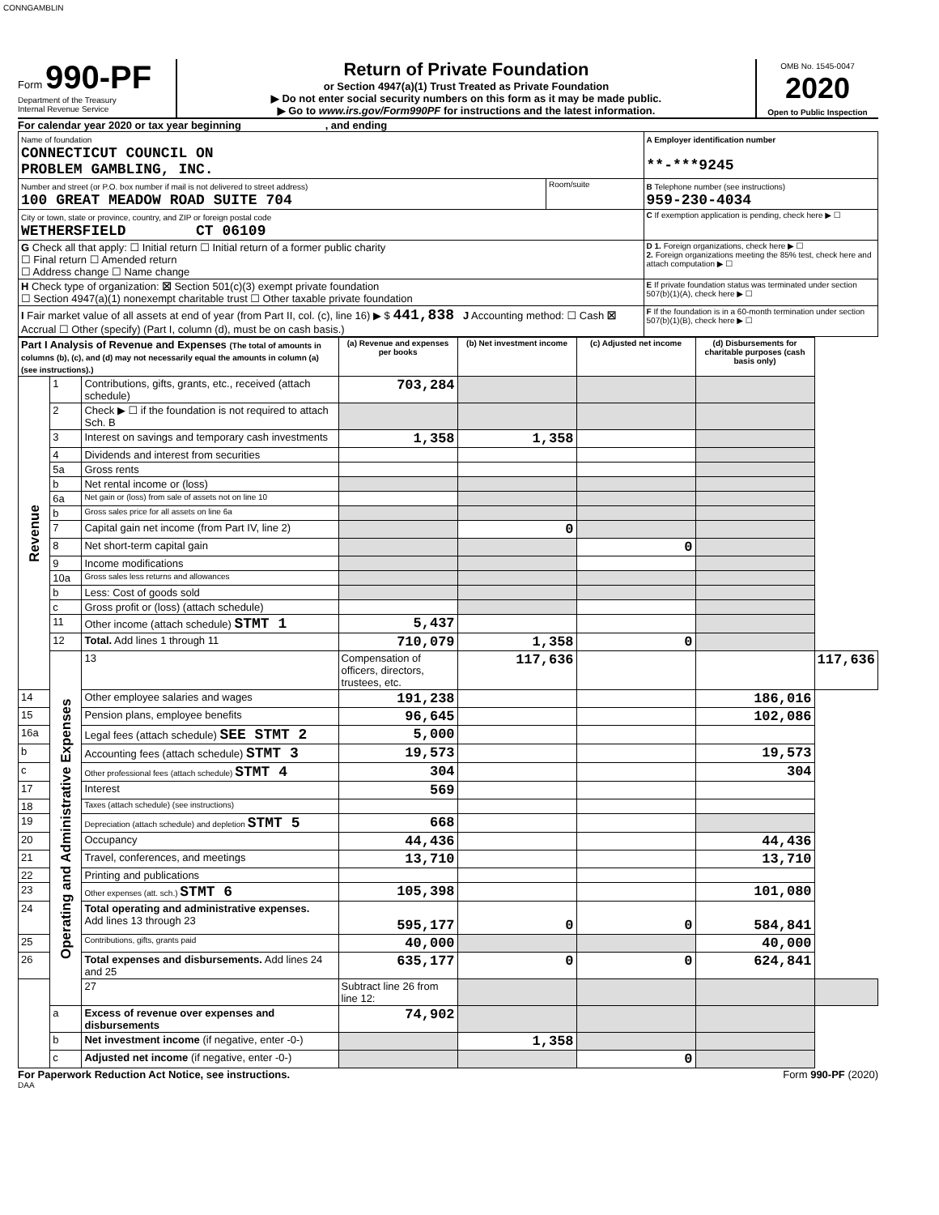CONNGAMBLIN
Form 990-PF
Department of the Treasury
Internal Revenue Service
Return of Private Foundation
or Section 4947(a)(1) Trust Treated as Private Foundation
▶ Do not enter social security numbers on this form as it may be made public.
▶ Go to www.irs.gov/Form990PF for instructions and the latest information.
OMB No. 1545-0047
2020
Open to Public Inspection
For calendar year 2020 or tax year beginning , and ending
| Name of foundation CONNECTICUT COUNCIL ON PROBLEM GAMBLING, INC. | | A Employer identification number **-***9245 |
| Number and street (or P.O. box number if mail is not delivered to street address) 100 GREAT MEADOW ROAD SUITE 704 | Room/suite | B Telephone number (see instructions) 959-230-4034 |
| City or town, state or province, country, and ZIP or foreign postal code WETHERSFIELD CT 06109 | | C If exemption application is pending, check here ▶ ☐ |
| G Check all that apply: ☐ Initial return ☐ Initial return of a former public charity ☐ Final return ☐ Amended return ☐ Address change ☐ Name change | | D 1. Foreign organizations, check here ▶ ☐ 2. Foreign organizations meeting the 85% test, check here and attach computation ▶ ☐ |
| H Check type of organization: ☒ Section 501(c)(3) exempt private foundation ☐ Section 4947(a)(1) nonexempt charitable trust ☐ Other taxable private foundation | | E If private foundation status was terminated under section 507(b)(1)(A), check here ▶ ☐ |
| I Fair market value of all assets at end of year (from Part II, col. (c), line 16) ▶ $ 441,838 J Accounting method: ☐ Cash ☒ Accrual ☐ Other (specify) (Part I, column (d), must be on cash basis.) | | F If the foundation is in a 60-month termination under section 507(b)(1)(B), check here ▶ ☐ |
| Part I Analysis of Revenue and Expenses (The total of amounts in columns (b), (c), and (d) may not necessarily equal the amounts in column (a) (see instructions).) | | | (a) Revenue and expenses per books | (b) Net investment income | (c) Adjusted net income | (d) Disbursements for charitable purposes (cash basis only) | |
| --- | --- | --- | --- | --- | --- | --- | --- |
| Revenue | 1 | Contributions, gifts, grants, etc., received (attach schedule) | 703,284 | | | | |
| | 2 | Check ▶ ☐ if the foundation is not required to attach Sch. B | | | | | |
| | 3 | Interest on savings and temporary cash investments | 1,358 | 1,358 | | | |
| | 4 | Dividends and interest from securities | | | | | |
| | 5a | Gross rents | | | | | |
| | b | Net rental income or (loss) | | | | | |
| | 6a | Net gain or (loss) from sale of assets not on line 10 | | | | | |
| | b | Gross sales price for all assets on line 6a | | | | | |
| | 7 | Capital gain net income (from Part IV, line 2) | | 0 | | | |
| | 8 | Net short-term capital gain | | | 0 | | |
| | 9 | Income modifications | | | | | |
| | 10a | Gross sales less returns and allowances | | | | | |
| | b | Less: Cost of goods sold | | | | | |
| | c | Gross profit or (loss) (attach schedule) | | | | | |
| | 11 | Other income (attach schedule) STMT 1 | 5,437 | | | | |
| | 12 | Total. Add lines 1 through 11 | 710,079 | 1,358 | 0 | | |
| | Operating and Administrative Expenses | 13 | Compensation of officers, directors, trustees, etc. | 117,636 | | | 117,636 |
| 14 | | Other employee salaries and wages | 191,238 | | | 186,016 | |
| 15 | | Pension plans, employee benefits | 96,645 | | | 102,086 | |
| 16a | | Legal fees (attach schedule) SEE STMT 2 | 5,000 | | | | |
| b | | Accounting fees (attach schedule) STMT 3 | 19,573 | | | 19,573 | |
| c | | Other professional fees (attach schedule) STMT 4 | 304 | | | 304 | |
| 17 | | Interest | 569 | | | | |
| 18 | | Taxes (attach schedule) (see instructions) | | | | | |
| 19 | | Depreciation (attach schedule) and depletion STMT 5 | 668 | | | | |
| 20 | | Occupancy | 44,436 | | | 44,436 | |
| 21 | | Travel, conferences, and meetings | 13,710 | | | 13,710 | |
| 22 | | Printing and publications | | | | | |
| 23 | | Other expenses (att. sch.) STMT 6 | 105,398 | | | 101,080 | |
| 24 | | Total operating and administrative expenses. Add lines 13 through 23 | 595,177 | 0 | 0 | 584,841 | |
| 25 | | Contributions, gifts, grants paid | 40,000 | | | 40,000 | |
| 26 | | Total expenses and disbursements. Add lines 24 and 25 | 635,177 | 0 | 0 | 624,841 | |
| | | 27 | Subtract line 26 from line 12: | | | | |
| | a | Excess of revenue over expenses and disbursements | 74,902 | | | | |
| | b | Net investment income (if negative, enter -0-) | | 1,358 | | | |
| | c | Adjusted net income (if negative, enter -0-) | | | 0 | | |
For Paperwork Reduction Act Notice, see instructions. Form 990-PF (2020)
DAA